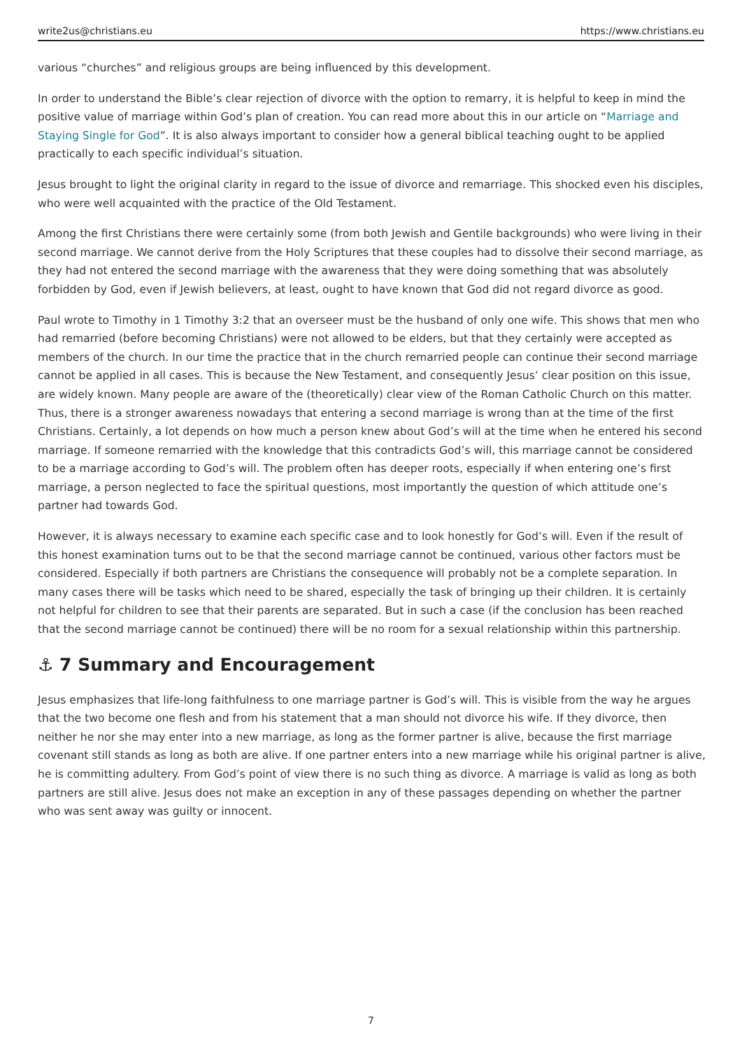write2us@christians.eu https://www.christians.eu
various “churches” and religious groups are being influenced by this development.
In order to understand the Bible’s clear rejection of divorce with the option to remarry, it is helpful to keep in mind the positive value of marriage within God’s plan of creation. You can read more about this in our article on “Marriage and Staying Single for God”. It is also always important to consider how a general biblical teaching ought to be applied practically to each specific individual’s situation.
Jesus brought to light the original clarity in regard to the issue of divorce and remarriage. This shocked even his disciples, who were well acquainted with the practice of the Old Testament.
Among the first Christians there were certainly some (from both Jewish and Gentile backgrounds) who were living in their second marriage. We cannot derive from the Holy Scriptures that these couples had to dissolve their second marriage, as they had not entered the second marriage with the awareness that they were doing something that was absolutely forbidden by God, even if Jewish believers, at least, ought to have known that God did not regard divorce as good.
Paul wrote to Timothy in 1 Timothy 3:2 that an overseer must be the husband of only one wife. This shows that men who had remarried (before becoming Christians) were not allowed to be elders, but that they certainly were accepted as members of the church. In our time the practice that in the church remarried people can continue their second marriage cannot be applied in all cases. This is because the New Testament, and consequently Jesus’ clear position on this issue, are widely known. Many people are aware of the (theoretically) clear view of the Roman Catholic Church on this matter. Thus, there is a stronger awareness nowadays that entering a second marriage is wrong than at the time of the first Christians. Certainly, a lot depends on how much a person knew about God’s will at the time when he entered his second marriage. If someone remarried with the knowledge that this contradicts God’s will, this marriage cannot be considered to be a marriage according to God’s will. The problem often has deeper roots, especially if when entering one’s first marriage, a person neglected to face the spiritual questions, most importantly the question of which attitude one’s partner had towards God.
However, it is always necessary to examine each specific case and to look honestly for God’s will. Even if the result of this honest examination turns out to be that the second marriage cannot be continued, various other factors must be considered. Especially if both partners are Christians the consequence will probably not be a complete separation. In many cases there will be tasks which need to be shared, especially the task of bringing up their children. It is certainly not helpful for children to see that their parents are separated. But in such a case (if the conclusion has been reached that the second marriage cannot be continued) there will be no room for a sexual relationship within this partnership.
⚓ 7 Summary and Encouragement
Jesus emphasizes that life-long faithfulness to one marriage partner is God’s will. This is visible from the way he argues that the two become one flesh and from his statement that a man should not divorce his wife. If they divorce, then neither he nor she may enter into a new marriage, as long as the former partner is alive, because the first marriage covenant still stands as long as both are alive. If one partner enters into a new marriage while his original partner is alive, he is committing adultery. From God’s point of view there is no such thing as divorce. A marriage is valid as long as both partners are still alive. Jesus does not make an exception in any of these passages depending on whether the partner who was sent away was guilty or innocent.
7